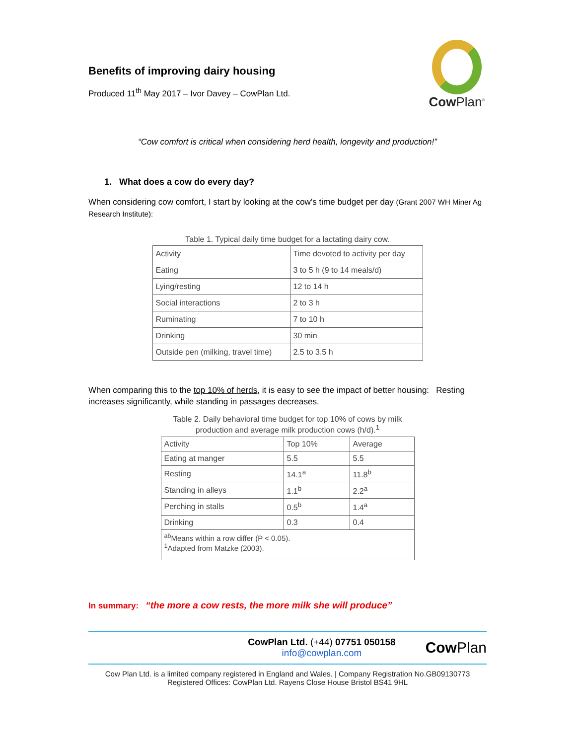Benefits of improving dairy housing
Produced 11<sup>th</sup> May 2017 – Ivor Davey – CowPlan Ltd.
Cow Plan<sup>®</sup>
“Cow comfort is critical when considering herd health, longevity and production!”
1. What does a cow do every day?
When considering cow comfort, I start by looking at the cow’s time budget per day (Grant 2007 WH Miner Ag Research Institute):
Table 1. Typical daily time budget for a lactating dairy cow.
| Activity | Time devoted to activity per day |
| Eating | 3 to 5 h (9 to 14 meals/d) |
| Lying/resting | 12 to 14 h |
| Social interactions | 2 to 3 h |
| Ruminating | 7 to 10 h |
| Drinking | 30 min |
| Outside pen (milking, travel time) | 2.5 to 3.5 h |
When comparing this to the top 10% of herds, it is easy to see the impact of better housing: Resting increases significantly, while standing in passages decreases.
Table 2. Daily behavioral time budget for top 10% of cows by milk production and average milk production cows (h/d). <sup>1</sup>
| Activity | Top 10% | Average |
| Eating at manger | 5.5 | 5.5 |
| Resting | 14.1<sup>a</sup> | 11.8<sup>b</sup> |
| Standing in alleys | 1.1<sup>b</sup> | 2.2<sup>a</sup> |
| Perching in stalls | 0.5<sup>b</sup> | 1.4<sup>a</sup> |
| Drinking | 0.3 | 0.4 |
| <sup>ab</sup>Means within a row differ (P < 0.05). <sup>1</sup> Adapted from Matzke (2003). | | |
In summary: “the more a cow rests, the more milk she will produce”
CowPlan Ltd. (+44) 07751 050158
info@cowplan.com
Cow Plan
Cow Plan Ltd. is a limited company registered in England and Wales. | Company Registration No.GB09130773
Registered Offices: CowPlan Ltd. Rayens Close House Bristol BS41 9HL